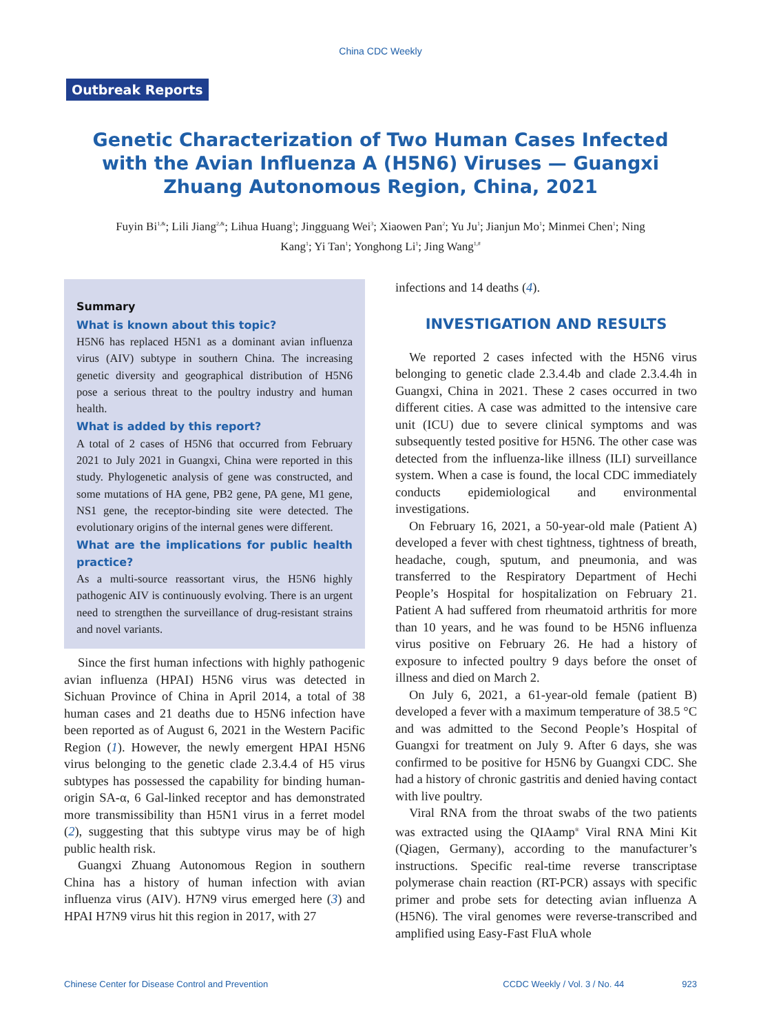China CDC Weekly
Outbreak Reports
Genetic Characterization of Two Human Cases Infected with the Avian Influenza A (H5N6) Viruses — Guangxi Zhuang Autonomous Region, China, 2021
Fuyin Bi<sup>1,&</sup>; Lili Jiang<sup>2,&</sup>; Lihua Huang<sup>3</sup>; Jingguang Wei<sup>3</sup>; Xiaowen Pan<sup>2</sup>; Yu Ju<sup>1</sup>; Jianjun Mo<sup>1</sup>; Minmei Chen<sup>1</sup>; Ning Kang<sup>1</sup>; Yi Tan<sup>1</sup>; Yonghong Li<sup>1</sup>; Jing Wang<sup>1,#</sup>
Summary
What is known about this topic?
H5N6 has replaced H5N1 as a dominant avian influenza virus (AIV) subtype in southern China. The increasing genetic diversity and geographical distribution of H5N6 pose a serious threat to the poultry industry and human health.
What is added by this report?
A total of 2 cases of H5N6 that occurred from February 2021 to July 2021 in Guangxi, China were reported in this study. Phylogenetic analysis of gene was constructed, and some mutations of HA gene, PB2 gene, PA gene, M1 gene, NS1 gene, the receptor-binding site were detected. The evolutionary origins of the internal genes were different.
What are the implications for public health practice?
As a multi-source reassortant virus, the H5N6 highly pathogenic AIV is continuously evolving. There is an urgent need to strengthen the surveillance of drug-resistant strains and novel variants.
Since the first human infections with highly pathogenic avian influenza (HPAI) H5N6 virus was detected in Sichuan Province of China in April 2014, a total of 38 human cases and 21 deaths due to H5N6 infection have been reported as of August 6, 2021 in the Western Pacific Region (1). However, the newly emergent HPAI H5N6 virus belonging to the genetic clade 2.3.4.4 of H5 virus subtypes has possessed the capability for binding human-origin SA-α, 6 Gal-linked receptor and has demonstrated more transmissibility than H5N1 virus in a ferret model (2), suggesting that this subtype virus may be of high public health risk.
Guangxi Zhuang Autonomous Region in southern China has a history of human infection with avian influenza virus (AIV). H7N9 virus emerged here (3) and HPAI H7N9 virus hit this region in 2017, with 27
infections and 14 deaths (4).
INVESTIGATION AND RESULTS
We reported 2 cases infected with the H5N6 virus belonging to genetic clade 2.3.4.4b and clade 2.3.4.4h in Guangxi, China in 2021. These 2 cases occurred in two different cities. A case was admitted to the intensive care unit (ICU) due to severe clinical symptoms and was subsequently tested positive for H5N6. The other case was detected from the influenza-like illness (ILI) surveillance system. When a case is found, the local CDC immediately conducts epidemiological and environmental investigations.
On February 16, 2021, a 50-year-old male (Patient A) developed a fever with chest tightness, tightness of breath, headache, cough, sputum, and pneumonia, and was transferred to the Respiratory Department of Hechi People’s Hospital for hospitalization on February 21. Patient A had suffered from rheumatoid arthritis for more than 10 years, and he was found to be H5N6 influenza virus positive on February 26. He had a history of exposure to infected poultry 9 days before the onset of illness and died on March 2.
On July 6, 2021, a 61-year-old female (patient B) developed a fever with a maximum temperature of 38.5 °C and was admitted to the Second People’s Hospital of Guangxi for treatment on July 9. After 6 days, she was confirmed to be positive for H5N6 by Guangxi CDC. She had a history of chronic gastritis and denied having contact with live poultry.
Viral RNA from the throat swabs of the two patients was extracted using the QIAamp<sup>®</sup> Viral RNA Mini Kit (Qiagen, Germany), according to the manufacturer’s instructions. Specific real-time reverse transcriptase polymerase chain reaction (RT-PCR) assays with specific primer and probe sets for detecting avian influenza A (H5N6). The viral genomes were reverse-transcribed and amplified using Easy-Fast FluA whole
Chinese Center for Disease Control and Prevention CCDC Weekly / Vol. 3 / No. 44 923